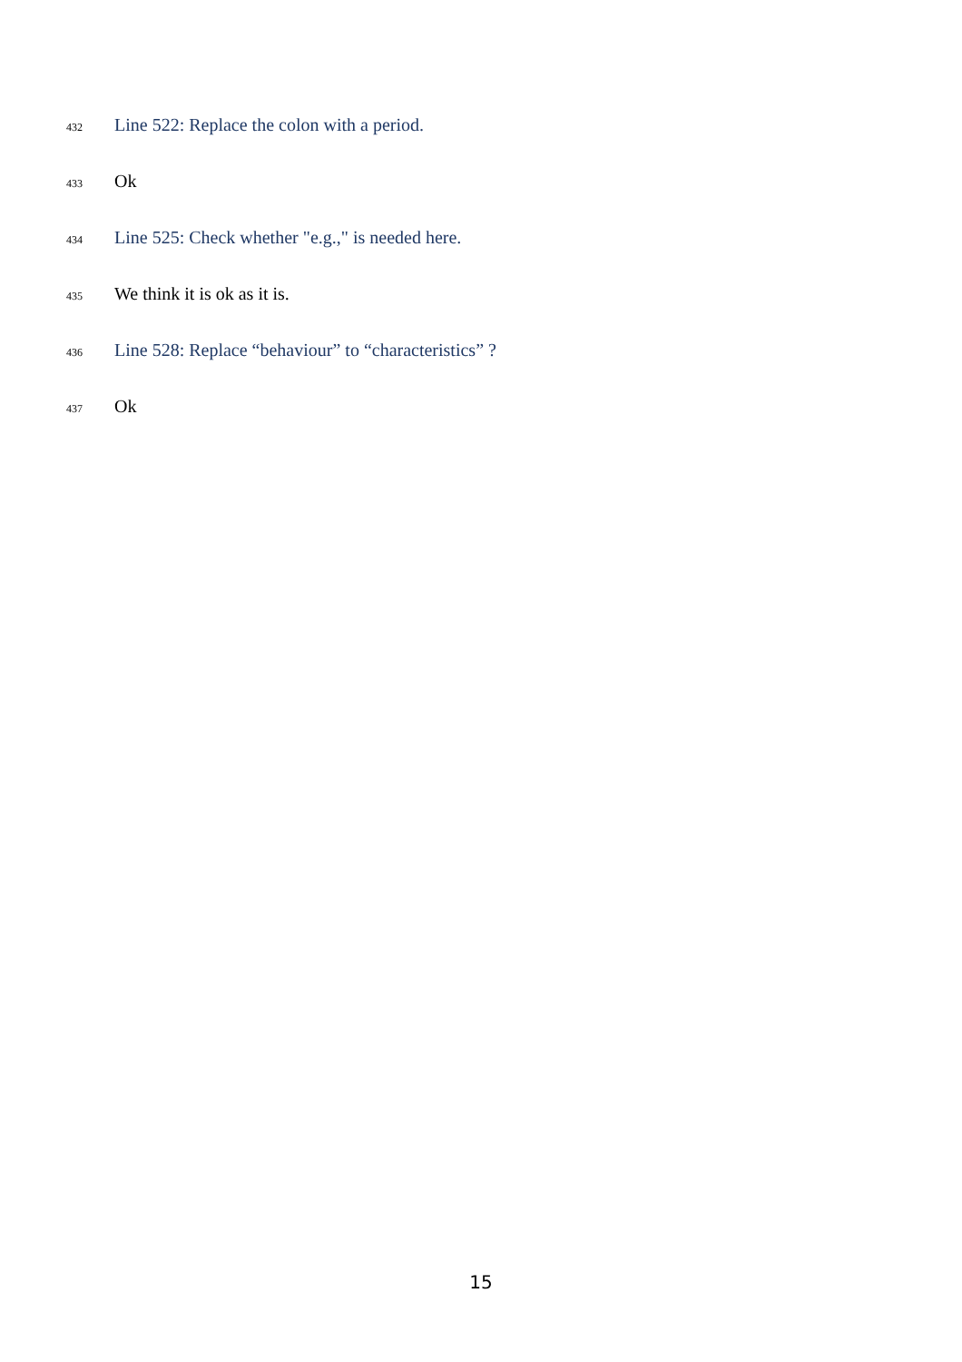432 Line 522: Replace the colon with a period.
433 Ok
434 Line 525: Check whether "e.g.," is needed here.
435 We think it is ok as it is.
436 Line 528: Replace “behaviour” to “characteristics” ?
437 Ok
15